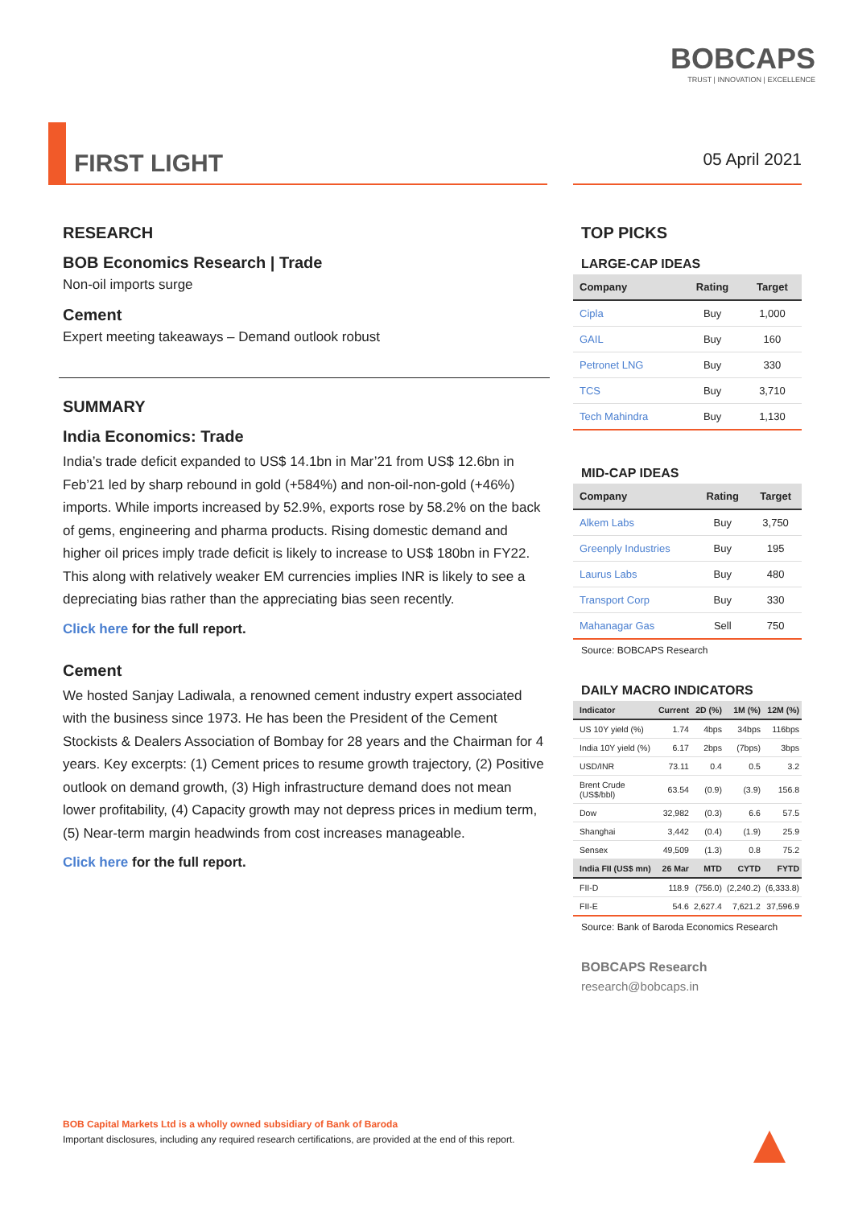BOBCAPS
TRUST | INNOVATION | EXCELLENCE
FIRST LIGHT 05 April 2021
RESEARCH
BOB Economics Research | Trade
Non-oil imports surge
Cement
Expert meeting takeaways – Demand outlook robust
SUMMARY
India Economics: Trade
India’s trade deficit expanded to US$ 14.1bn in Mar’21 from US$ 12.6bn in Feb’21 led by sharp rebound in gold (+584%) and non-oil-non-gold (+46%) imports. While imports increased by 52.9%, exports rose by 58.2% on the back of gems, engineering and pharma products. Rising domestic demand and higher oil prices imply trade deficit is likely to increase to US$ 180bn in FY22. This along with relatively weaker EM currencies implies INR is likely to see a depreciating bias rather than the appreciating bias seen recently.
Click here for the full report.
Cement
We hosted Sanjay Ladiwala, a renowned cement industry expert associated with the business since 1973. He has been the President of the Cement Stockists & Dealers Association of Bombay for 28 years and the Chairman for 4 years. Key excerpts: (1) Cement prices to resume growth trajectory, (2) Positive outlook on demand growth, (3) High infrastructure demand does not mean lower profitability, (4) Capacity growth may not depress prices in medium term, (5) Near-term margin headwinds from cost increases manageable.
Click here for the full report.
TOP PICKS
LARGE-CAP IDEAS
| Company | Rating | Target |
| --- | --- | --- |
| Cipla | Buy | 1,000 |
| GAIL | Buy | 160 |
| Petronet LNG | Buy | 330 |
| TCS | Buy | 3,710 |
| Tech Mahindra | Buy | 1,130 |
MID-CAP IDEAS
| Company | Rating | Target |
| --- | --- | --- |
| Alkem Labs | Buy | 3,750 |
| Greenply Industries | Buy | 195 |
| Laurus Labs | Buy | 480 |
| Transport Corp | Buy | 330 |
| Mahanagar Gas | Sell | 750 |
Source: BOBCAPS Research
DAILY MACRO INDICATORS
| Indicator | Current | 2D (%) | 1M (%) | 12M (%) |
| --- | --- | --- | --- | --- |
| US 10Y yield (%) | 1.74 | 4bps | 34bps | 116bps |
| India 10Y yield (%) | 6.17 | 2bps | (7bps) | 3bps |
| USD/INR | 73.11 | 0.4 | 0.5 | 3.2 |
| Brent Crude (US$/bbl) | 63.54 | (0.9) | (3.9) | 156.8 |
| Dow | 32,982 | (0.3) | 6.6 | 57.5 |
| Shanghai | 3,442 | (0.4) | (1.9) | 25.9 |
| Sensex | 49,509 | (1.3) | 0.8 | 75.2 |
| India FII (US$ mn) | 26 Mar | MTD | CYTD | FYTD |
| FII-D | 118.9 | (756.0) | (2,240.2) | (6,333.8) |
| FII-E | 54.6 | 2,627.4 | 7,621.2 | 37,596.9 |
Source: Bank of Baroda Economics Research
BOBCAPS Research
research@bobcaps.in
BOB Capital Markets Ltd is a wholly owned subsidiary of Bank of Baroda
Important disclosures, including any required research certifications, are provided at the end of this report.